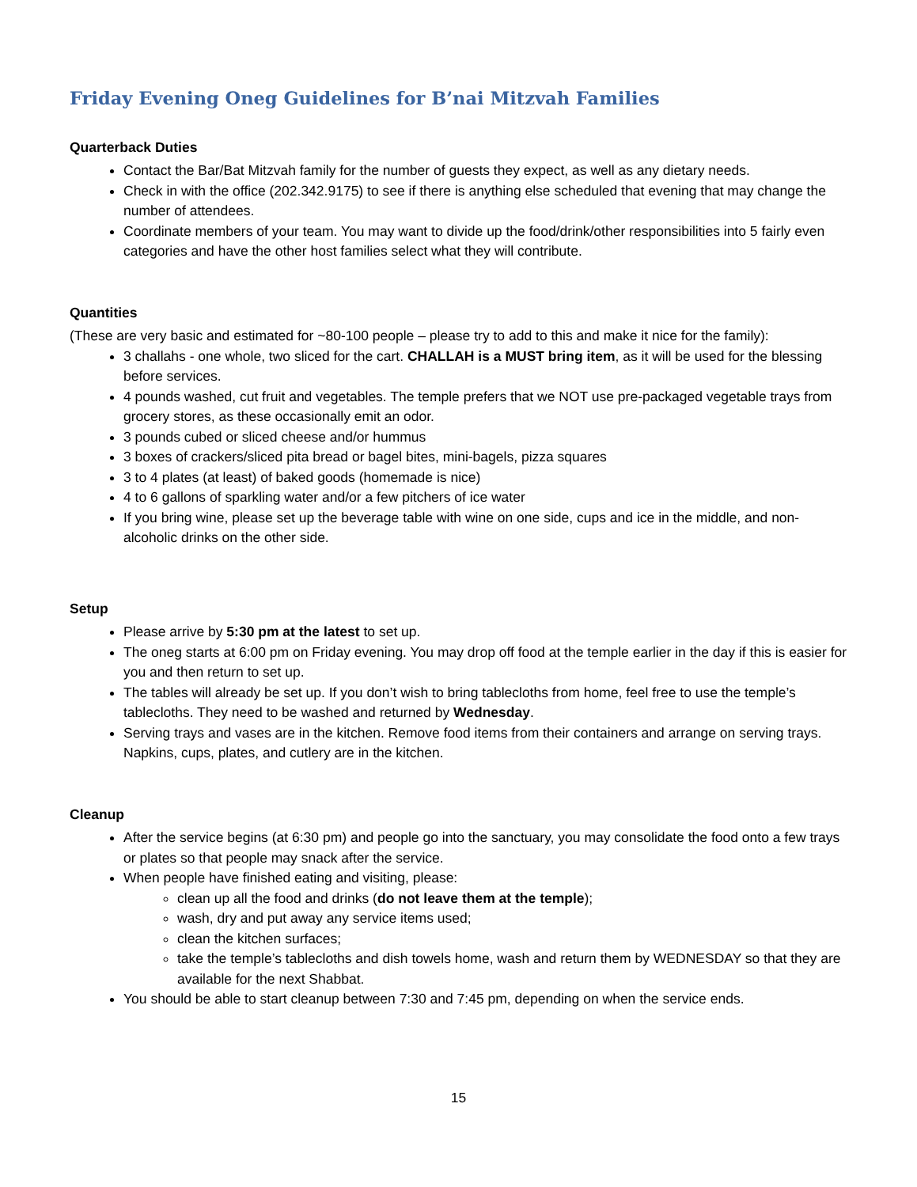Friday Evening Oneg Guidelines for B’nai Mitzvah Families
Quarterback Duties
Contact the Bar/Bat Mitzvah family for the number of guests they expect, as well as any dietary needs.
Check in with the office (202.342.9175) to see if there is anything else scheduled that evening that may change the number of attendees.
Coordinate members of your team. You may want to divide up the food/drink/other responsibilities into 5 fairly even categories and have the other host families select what they will contribute.
Quantities
(These are very basic and estimated for ~80-100 people – please try to add to this and make it nice for the family):
3 challahs - one whole, two sliced for the cart. CHALLAH is a MUST bring item, as it will be used for the blessing before services.
4 pounds washed, cut fruit and vegetables. The temple prefers that we NOT use pre-packaged vegetable trays from grocery stores, as these occasionally emit an odor.
3 pounds cubed or sliced cheese and/or hummus
3 boxes of crackers/sliced pita bread or bagel bites, mini-bagels, pizza squares
3 to 4 plates (at least) of baked goods (homemade is nice)
4 to 6 gallons of sparkling water and/or a few pitchers of ice water
If you bring wine, please set up the beverage table with wine on one side, cups and ice in the middle, and non-alcoholic drinks on the other side.
Setup
Please arrive by 5:30 pm at the latest to set up.
The oneg starts at 6:00 pm on Friday evening. You may drop off food at the temple earlier in the day if this is easier for you and then return to set up.
The tables will already be set up. If you don’t wish to bring tablecloths from home, feel free to use the temple’s tablecloths. They need to be washed and returned by Wednesday.
Serving trays and vases are in the kitchen. Remove food items from their containers and arrange on serving trays. Napkins, cups, plates, and cutlery are in the kitchen.
Cleanup
After the service begins (at 6:30 pm) and people go into the sanctuary, you may consolidate the food onto a few trays or plates so that people may snack after the service.
When people have finished eating and visiting, please:
clean up all the food and drinks (do not leave them at the temple);
wash, dry and put away any service items used;
clean the kitchen surfaces;
take the temple’s tablecloths and dish towels home, wash and return them by WEDNESDAY so that they are available for the next Shabbat.
You should be able to start cleanup between 7:30 and 7:45 pm, depending on when the service ends.
15